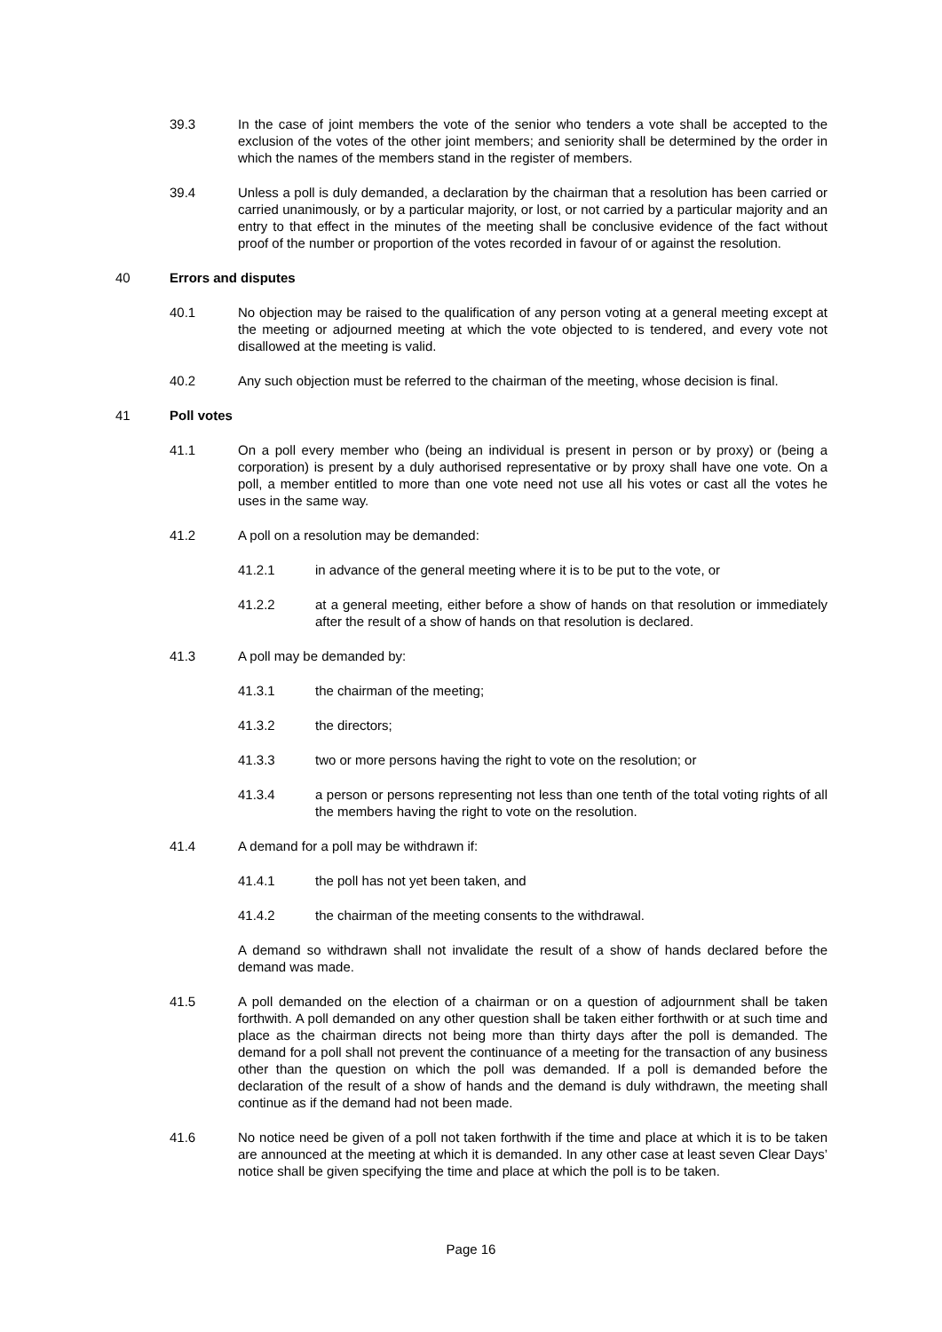39.3 In the case of joint members the vote of the senior who tenders a vote shall be accepted to the exclusion of the votes of the other joint members; and seniority shall be determined by the order in which the names of the members stand in the register of members.
39.4 Unless a poll is duly demanded, a declaration by the chairman that a resolution has been carried or carried unanimously, or by a particular majority, or lost, or not carried by a particular majority and an entry to that effect in the minutes of the meeting shall be conclusive evidence of the fact without proof of the number or proportion of the votes recorded in favour of or against the resolution.
40 Errors and disputes
40.1 No objection may be raised to the qualification of any person voting at a general meeting except at the meeting or adjourned meeting at which the vote objected to is tendered, and every vote not disallowed at the meeting is valid.
40.2 Any such objection must be referred to the chairman of the meeting, whose decision is final.
41 Poll votes
41.1 On a poll every member who (being an individual is present in person or by proxy) or (being a corporation) is present by a duly authorised representative or by proxy shall have one vote. On a poll, a member entitled to more than one vote need not use all his votes or cast all the votes he uses in the same way.
41.2 A poll on a resolution may be demanded:
41.2.1 in advance of the general meeting where it is to be put to the vote, or
41.2.2 at a general meeting, either before a show of hands on that resolution or immediately after the result of a show of hands on that resolution is declared.
41.3 A poll may be demanded by:
41.3.1 the chairman of the meeting;
41.3.2 the directors;
41.3.3 two or more persons having the right to vote on the resolution; or
41.3.4 a person or persons representing not less than one tenth of the total voting rights of all the members having the right to vote on the resolution.
41.4 A demand for a poll may be withdrawn if:
41.4.1 the poll has not yet been taken, and
41.4.2 the chairman of the meeting consents to the withdrawal.
A demand so withdrawn shall not invalidate the result of a show of hands declared before the demand was made.
41.5 A poll demanded on the election of a chairman or on a question of adjournment shall be taken forthwith. A poll demanded on any other question shall be taken either forthwith or at such time and place as the chairman directs not being more than thirty days after the poll is demanded. The demand for a poll shall not prevent the continuance of a meeting for the transaction of any business other than the question on which the poll was demanded. If a poll is demanded before the declaration of the result of a show of hands and the demand is duly withdrawn, the meeting shall continue as if the demand had not been made.
41.6 No notice need be given of a poll not taken forthwith if the time and place at which it is to be taken are announced at the meeting at which it is demanded. In any other case at least seven Clear Days’ notice shall be given specifying the time and place at which the poll is to be taken.
Page 16